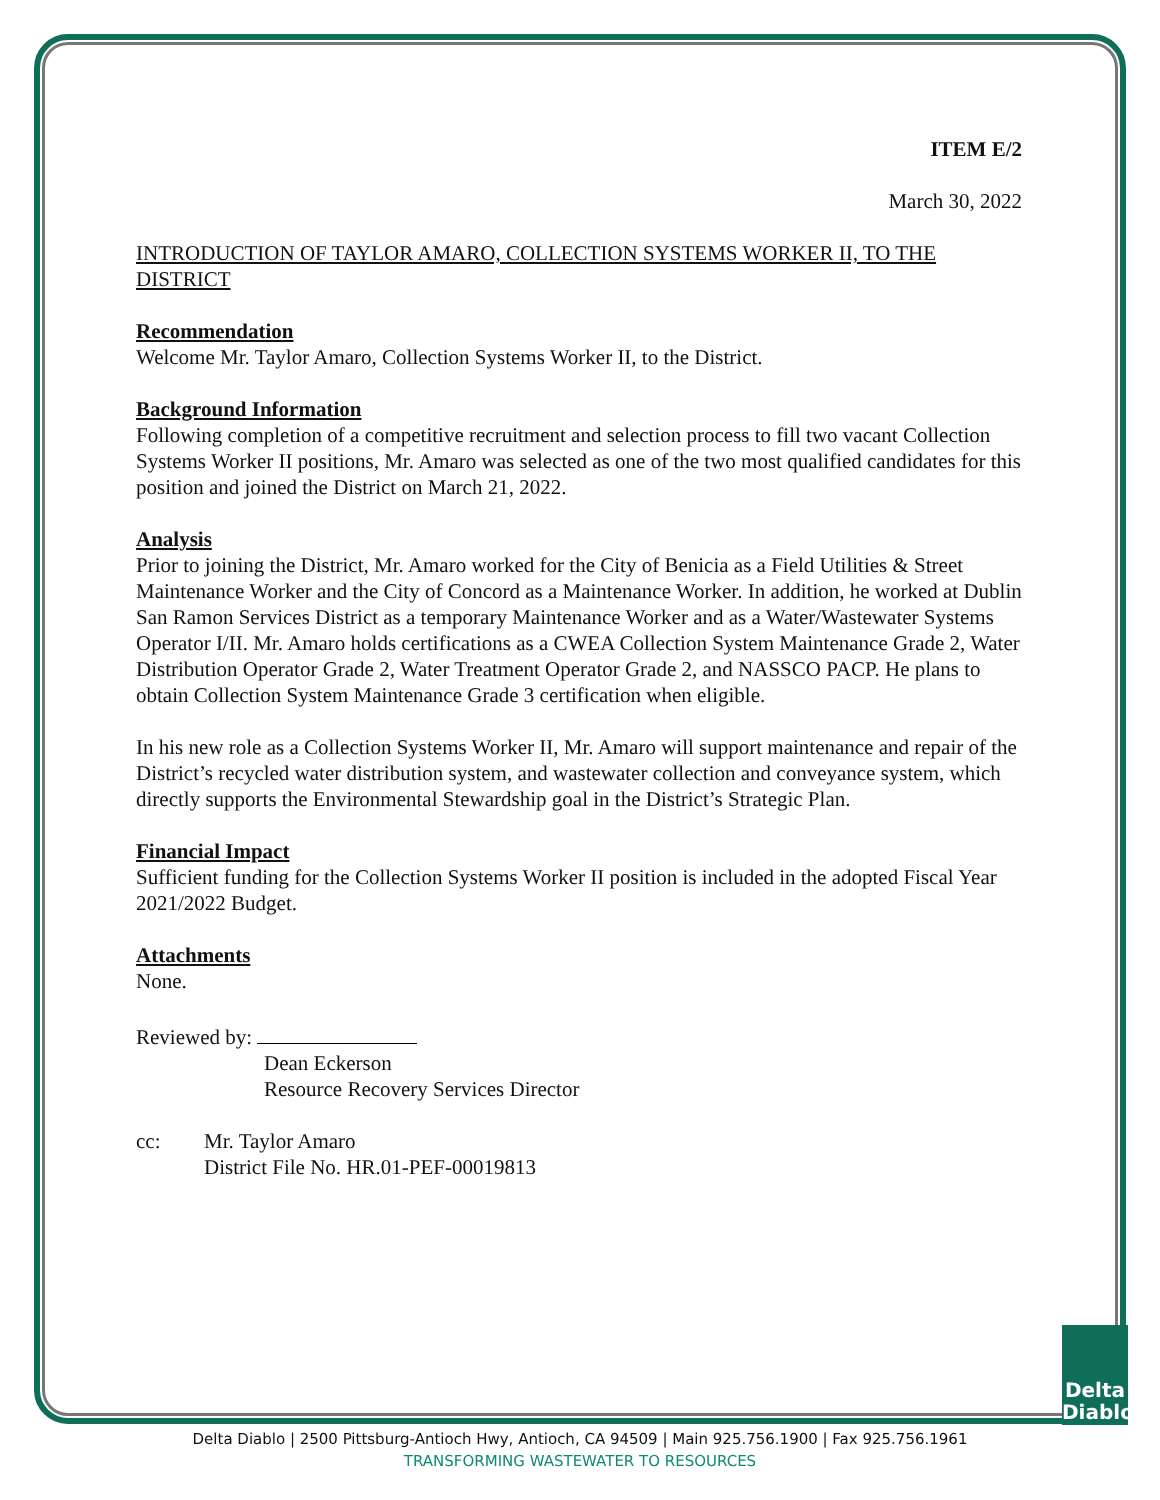ITEM E/2
March 30, 2022
INTRODUCTION OF TAYLOR AMARO, COLLECTION SYSTEMS WORKER II, TO THE DISTRICT
Recommendation
Welcome Mr. Taylor Amaro, Collection Systems Worker II, to the District.
Background Information
Following completion of a competitive recruitment and selection process to fill two vacant Collection Systems Worker II positions, Mr. Amaro was selected as one of the two most qualified candidates for this position and joined the District on March 21, 2022.
Analysis
Prior to joining the District, Mr. Amaro worked for the City of Benicia as a Field Utilities & Street Maintenance Worker and the City of Concord as a Maintenance Worker. In addition, he worked at Dublin San Ramon Services District as a temporary Maintenance Worker and as a Water/Wastewater Systems Operator I/II. Mr. Amaro holds certifications as a CWEA Collection System Maintenance Grade 2, Water Distribution Operator Grade 2, Water Treatment Operator Grade 2, and NASSCO PACP. He plans to obtain Collection System Maintenance Grade 3 certification when eligible.
In his new role as a Collection Systems Worker II, Mr. Amaro will support maintenance and repair of the District’s recycled water distribution system, and wastewater collection and conveyance system, which directly supports the Environmental Stewardship goal in the District’s Strategic Plan.
Financial Impact
Sufficient funding for the Collection Systems Worker II position is included in the adopted Fiscal Year 2021/2022 Budget.
Attachments
None.
Reviewed by:
Dean Eckerson
Resource Recovery Services Director
cc: Mr. Taylor Amaro
District File No. HR.01-PEF-00019813
Delta
Diablo
Delta Diablo | 2500 Pittsburg-Antioch Hwy, Antioch, CA 94509 | Main 925.756.1900 | Fax 925.756.1961
TRANSFORMING WASTEWATER TO RESOURCES